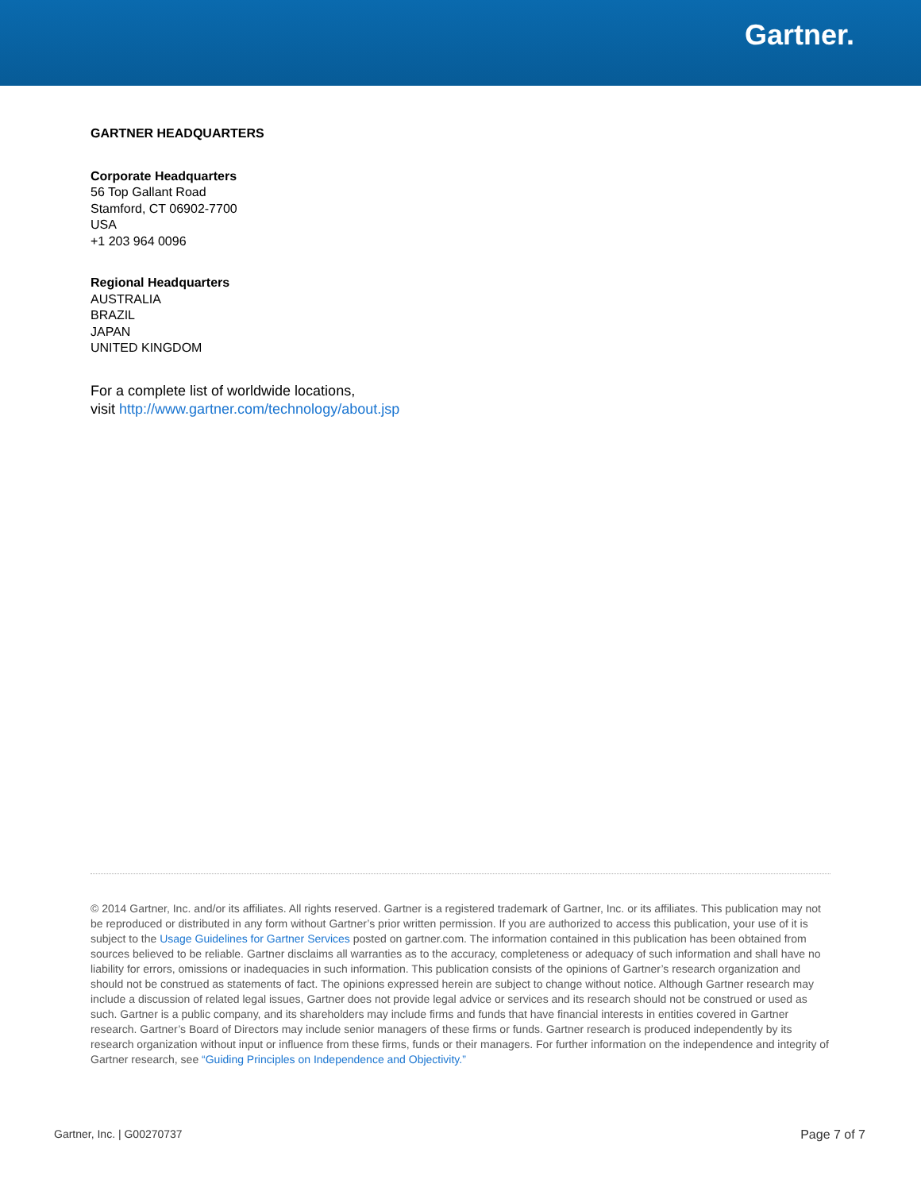Gartner.
GARTNER HEADQUARTERS
Corporate Headquarters
56 Top Gallant Road
Stamford, CT 06902-7700
USA
+1 203 964 0096
Regional Headquarters
AUSTRALIA
BRAZIL
JAPAN
UNITED KINGDOM
For a complete list of worldwide locations,
visit http://www.gartner.com/technology/about.jsp
© 2014 Gartner, Inc. and/or its affiliates. All rights reserved. Gartner is a registered trademark of Gartner, Inc. or its affiliates. This publication may not be reproduced or distributed in any form without Gartner’s prior written permission. If you are authorized to access this publication, your use of it is subject to the Usage Guidelines for Gartner Services posted on gartner.com. The information contained in this publication has been obtained from sources believed to be reliable. Gartner disclaims all warranties as to the accuracy, completeness or adequacy of such information and shall have no liability for errors, omissions or inadequacies in such information. This publication consists of the opinions of Gartner’s research organization and should not be construed as statements of fact. The opinions expressed herein are subject to change without notice. Although Gartner research may include a discussion of related legal issues, Gartner does not provide legal advice or services and its research should not be construed or used as such. Gartner is a public company, and its shareholders may include firms and funds that have financial interests in entities covered in Gartner research. Gartner’s Board of Directors may include senior managers of these firms or funds. Gartner research is produced independently by its research organization without input or influence from these firms, funds or their managers. For further information on the independence and integrity of Gartner research, see “Guiding Principles on Independence and Objectivity.”
Gartner, Inc. | G00270737 Page 7 of 7